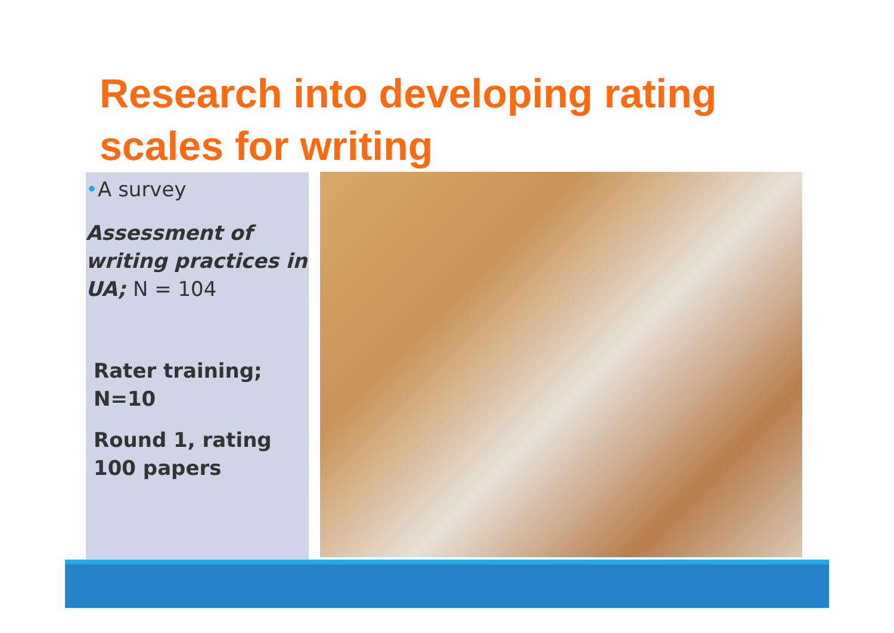Research into developing rating scales for writing
•A survey
Assessment of writing practices in UA; N = 104
Rater training; N=10
Round 1, rating 100 papers